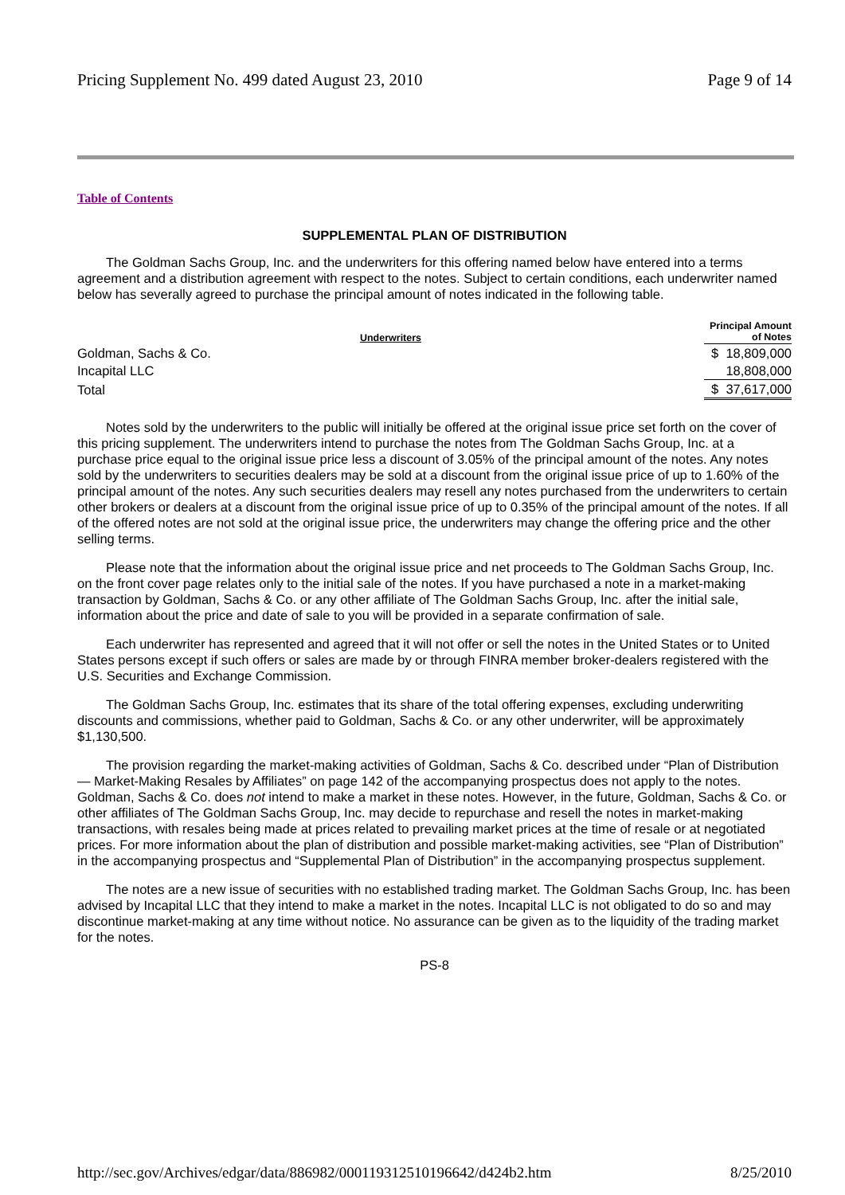Pricing Supplement No. 499 dated August 23, 2010 Page 9 of 14
Table of Contents
SUPPLEMENTAL PLAN OF DISTRIBUTION
The Goldman Sachs Group, Inc. and the underwriters for this offering named below have entered into a terms agreement and a distribution agreement with respect to the notes. Subject to certain conditions, each underwriter named below has severally agreed to purchase the principal amount of notes indicated in the following table.
| Underwriters | Principal Amount of Notes |
| --- | --- |
| Goldman, Sachs & Co. | $ 18,809,000 |
| Incapital LLC | 18,808,000 |
| Total | $ 37,617,000 |
Notes sold by the underwriters to the public will initially be offered at the original issue price set forth on the cover of this pricing supplement. The underwriters intend to purchase the notes from The Goldman Sachs Group, Inc. at a purchase price equal to the original issue price less a discount of 3.05% of the principal amount of the notes. Any notes sold by the underwriters to securities dealers may be sold at a discount from the original issue price of up to 1.60% of the principal amount of the notes. Any such securities dealers may resell any notes purchased from the underwriters to certain other brokers or dealers at a discount from the original issue price of up to 0.35% of the principal amount of the notes. If all of the offered notes are not sold at the original issue price, the underwriters may change the offering price and the other selling terms.
Please note that the information about the original issue price and net proceeds to The Goldman Sachs Group, Inc. on the front cover page relates only to the initial sale of the notes. If you have purchased a note in a market-making transaction by Goldman, Sachs & Co. or any other affiliate of The Goldman Sachs Group, Inc. after the initial sale, information about the price and date of sale to you will be provided in a separate confirmation of sale.
Each underwriter has represented and agreed that it will not offer or sell the notes in the United States or to United States persons except if such offers or sales are made by or through FINRA member broker-dealers registered with the U.S. Securities and Exchange Commission.
The Goldman Sachs Group, Inc. estimates that its share of the total offering expenses, excluding underwriting discounts and commissions, whether paid to Goldman, Sachs & Co. or any other underwriter, will be approximately $1,130,500.
The provision regarding the market-making activities of Goldman, Sachs & Co. described under “Plan of Distribution — Market-Making Resales by Affiliates” on page 142 of the accompanying prospectus does not apply to the notes. Goldman, Sachs & Co. does not intend to make a market in these notes. However, in the future, Goldman, Sachs & Co. or other affiliates of The Goldman Sachs Group, Inc. may decide to repurchase and resell the notes in market-making transactions, with resales being made at prices related to prevailing market prices at the time of resale or at negotiated prices. For more information about the plan of distribution and possible market-making activities, see “Plan of Distribution” in the accompanying prospectus and “Supplemental Plan of Distribution” in the accompanying prospectus supplement.
The notes are a new issue of securities with no established trading market. The Goldman Sachs Group, Inc. has been advised by Incapital LLC that they intend to make a market in the notes. Incapital LLC is not obligated to do so and may discontinue market-making at any time without notice. No assurance can be given as to the liquidity of the trading market for the notes.
PS-8
http://sec.gov/Archives/edgar/data/886982/000119312510196642/d424b2.htm 8/25/2010